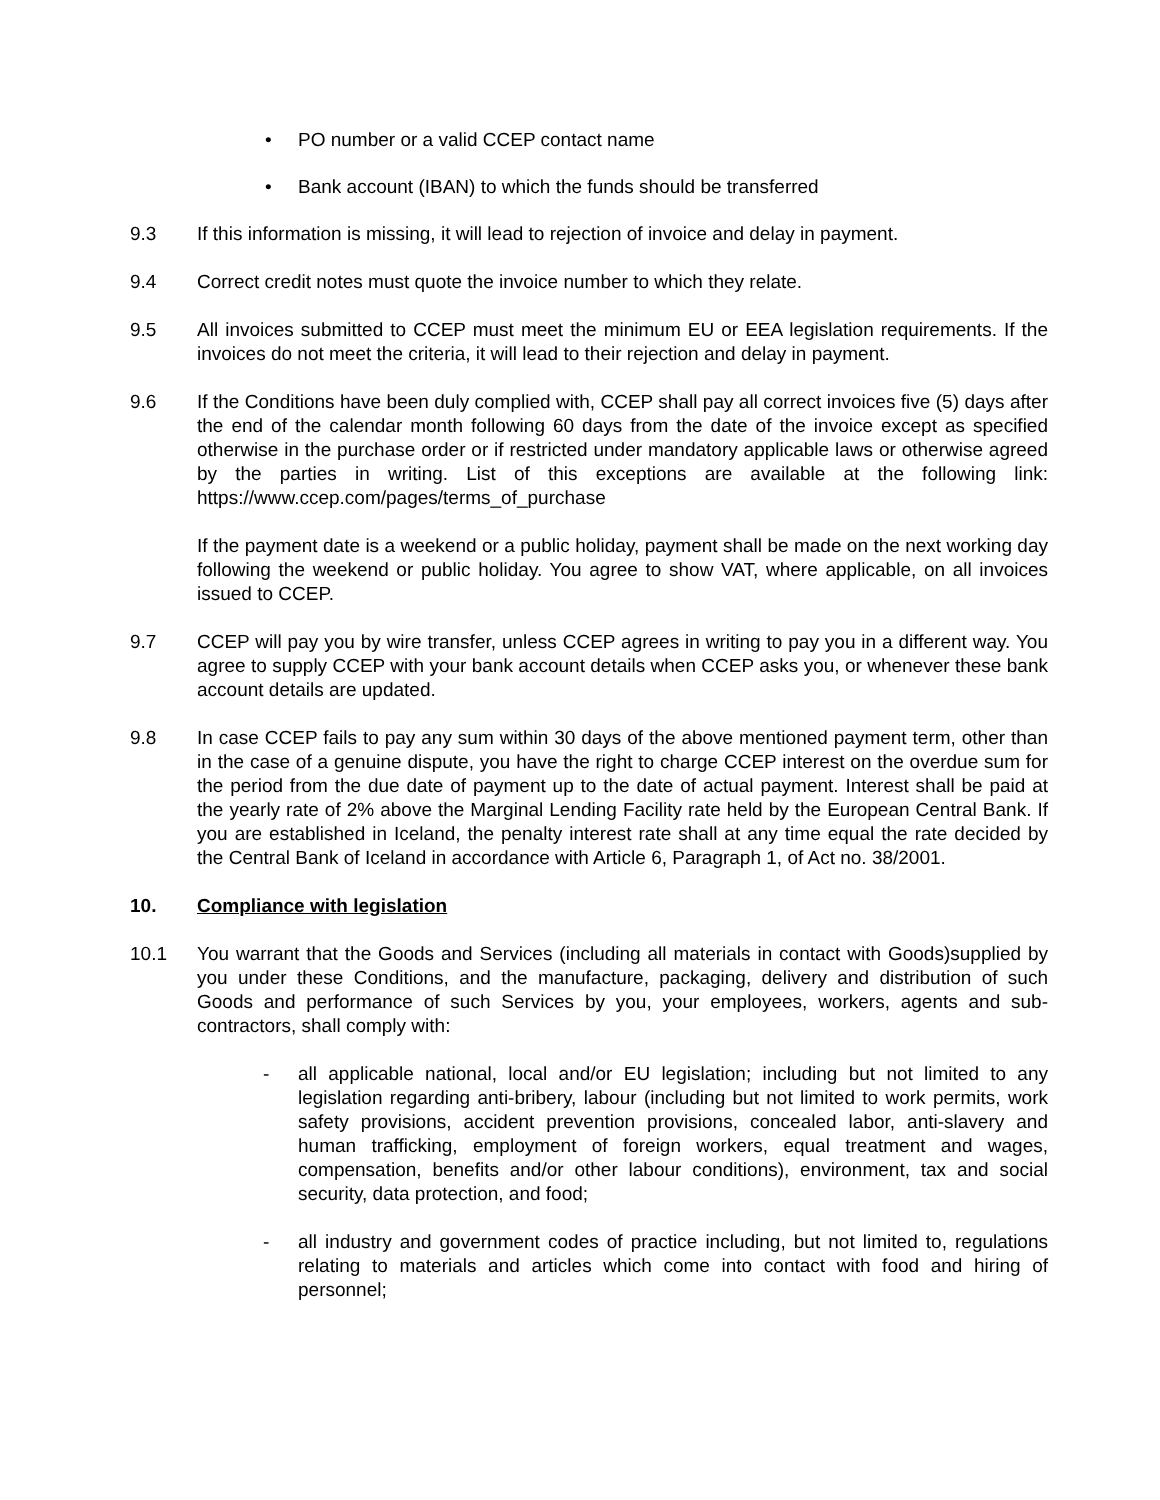• PO number or a valid CCEP contact name
• Bank account (IBAN) to which the funds should be transferred
9.3 If this information is missing, it will lead to rejection of invoice and delay in payment.
9.4 Correct credit notes must quote the invoice number to which they relate.
9.5 All invoices submitted to CCEP must meet the minimum EU or EEA legislation requirements. If the invoices do not meet the criteria, it will lead to their rejection and delay in payment.
9.6 If the Conditions have been duly complied with, CCEP shall pay all correct invoices five (5) days after the end of the calendar month following 60 days from the date of the invoice except as specified otherwise in the purchase order or if restricted under mandatory applicable laws or otherwise agreed by the parties in writing. List of this exceptions are available at the following link: https://www.ccep.com/pages/terms_of_purchase
If the payment date is a weekend or a public holiday, payment shall be made on the next working day following the weekend or public holiday. You agree to show VAT, where applicable, on all invoices issued to CCEP.
9.7 CCEP will pay you by wire transfer, unless CCEP agrees in writing to pay you in a different way. You agree to supply CCEP with your bank account details when CCEP asks you, or whenever these bank account details are updated.
9.8 In case CCEP fails to pay any sum within 30 days of the above mentioned payment term, other than in the case of a genuine dispute, you have the right to charge CCEP interest on the overdue sum for the period from the due date of payment up to the date of actual payment. Interest shall be paid at the yearly rate of 2% above the Marginal Lending Facility rate held by the European Central Bank. If you are established in Iceland, the penalty interest rate shall at any time equal the rate decided by the Central Bank of Iceland in accordance with Article 6, Paragraph 1, of Act no. 38/2001.
10. Compliance with legislation
10.1 You warrant that the Goods and Services (including all materials in contact with Goods)supplied by you under these Conditions, and the manufacture, packaging, delivery and distribution of such Goods and performance of such Services by you, your employees, workers, agents and sub-contractors, shall comply with:
- all applicable national, local and/or EU legislation; including but not limited to any legislation regarding anti-bribery, labour (including but not limited to work permits, work safety provisions, accident prevention provisions, concealed labor, anti-slavery and human trafficking, employment of foreign workers, equal treatment and wages, compensation, benefits and/or other labour conditions), environment, tax and social security, data protection, and food;
- all industry and government codes of practice including, but not limited to, regulations relating to materials and articles which come into contact with food and hiring of personnel;